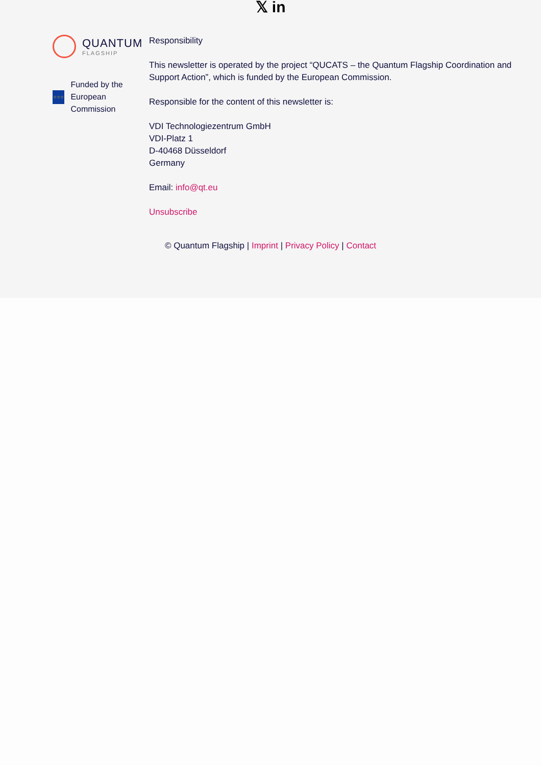𝕏 in
QUANTUM
FLAGSHIP
☆☆☆
Funded by the European Commission
Responsibility
This newsletter is operated by the project “QUCATS – the Quantum Flagship Coordination and Support Action”, which is funded by the European Commission.
Responsible for the content of this newsletter is:
VDI Technologiezentrum GmbH
VDI-Platz 1
D-40468 Düsseldorf
Germany
Email: info@qt.eu
Unsubscribe
© Quantum Flagship | Imprint | Privacy Policy | Contact